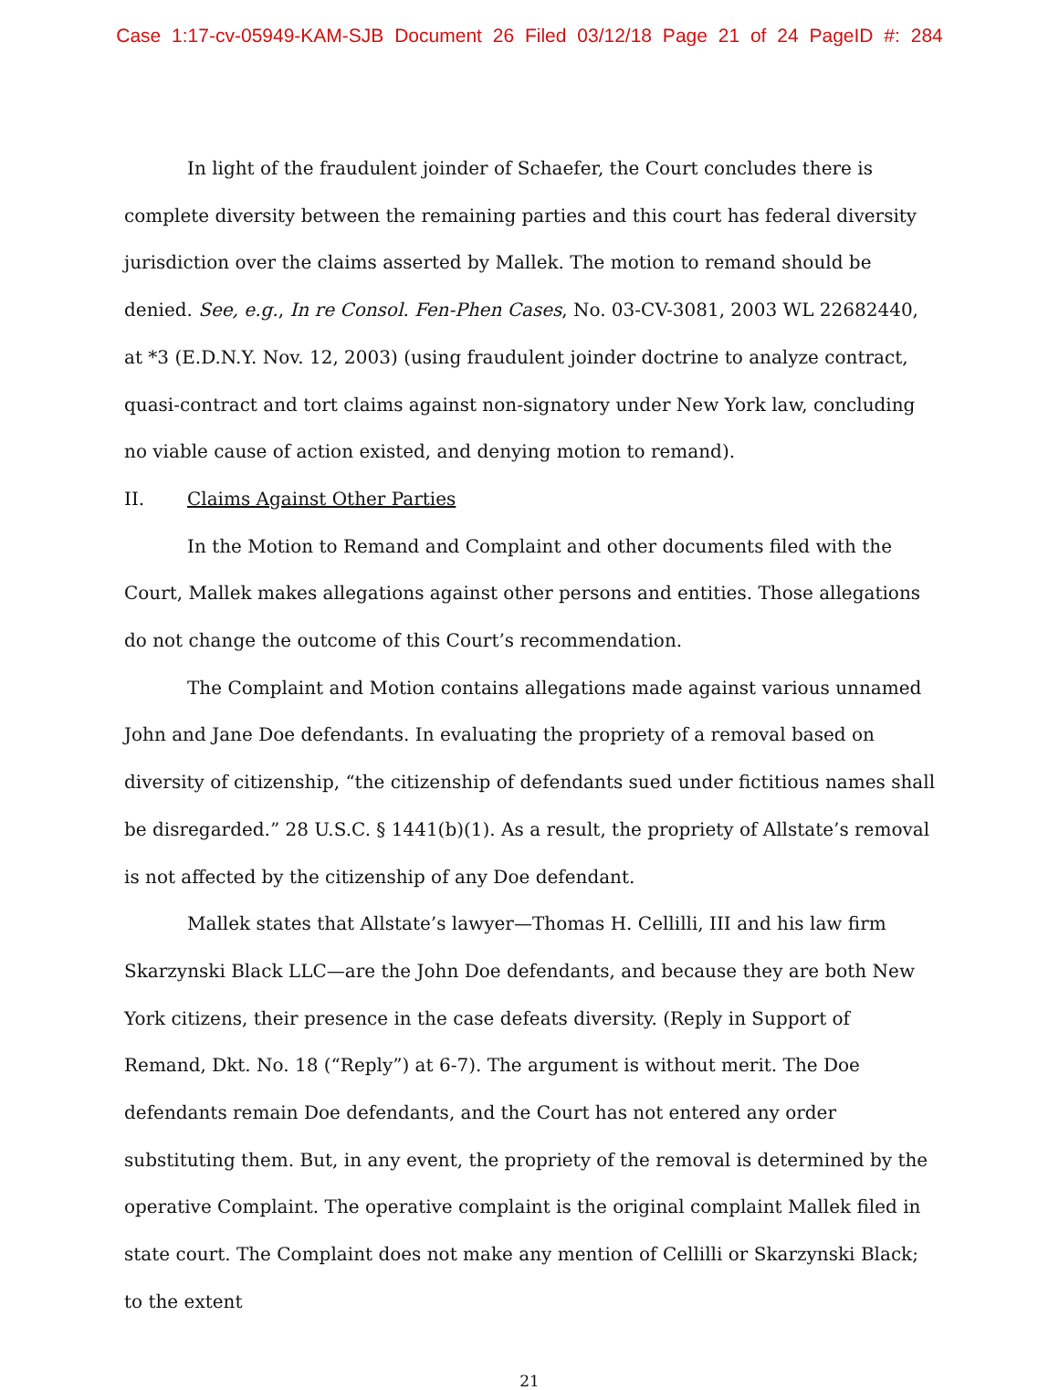Case 1:17-cv-05949-KAM-SJB Document 26 Filed 03/12/18 Page 21 of 24 PageID #: 284
In light of the fraudulent joinder of Schaefer, the Court concludes there is complete diversity between the remaining parties and this court has federal diversity jurisdiction over the claims asserted by Mallek. The motion to remand should be denied. See, e.g., In re Consol. Fen-Phen Cases, No. 03-CV-3081, 2003 WL 22682440, at *3 (E.D.N.Y. Nov. 12, 2003) (using fraudulent joinder doctrine to analyze contract, quasi-contract and tort claims against non-signatory under New York law, concluding no viable cause of action existed, and denying motion to remand).
II. Claims Against Other Parties
In the Motion to Remand and Complaint and other documents filed with the Court, Mallek makes allegations against other persons and entities. Those allegations do not change the outcome of this Court’s recommendation.
The Complaint and Motion contains allegations made against various unnamed John and Jane Doe defendants. In evaluating the propriety of a removal based on diversity of citizenship, “the citizenship of defendants sued under fictitious names shall be disregarded.” 28 U.S.C. § 1441(b)(1). As a result, the propriety of Allstate’s removal is not affected by the citizenship of any Doe defendant.
Mallek states that Allstate’s lawyer—Thomas H. Cellilli, III and his law firm Skarzynski Black LLC—are the John Doe defendants, and because they are both New York citizens, their presence in the case defeats diversity. (Reply in Support of Remand, Dkt. No. 18 (“Reply”) at 6-7). The argument is without merit. The Doe defendants remain Doe defendants, and the Court has not entered any order substituting them. But, in any event, the propriety of the removal is determined by the operative Complaint. The operative complaint is the original complaint Mallek filed in state court. The Complaint does not make any mention of Cellilli or Skarzynski Black; to the extent
21